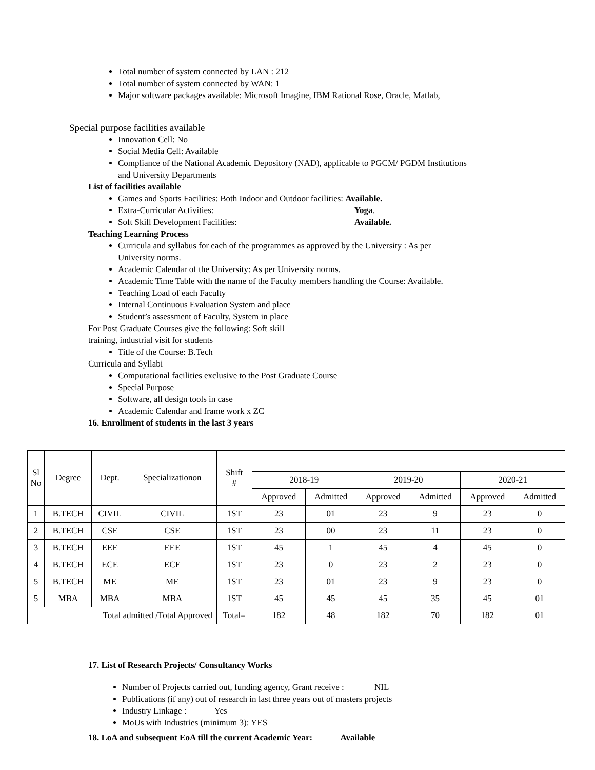Total number of system connected by LAN : 212
Total number of system connected by WAN: 1
Major software packages available: Microsoft Imagine, IBM Rational Rose, Oracle, Matlab,
Special purpose facilities available
Innovation Cell: No
Social Media Cell: Available
Compliance of the National Academic Depository (NAD), applicable to PGCM/ PGDM Institutions
and University Departments
List of facilities available
Games and Sports Facilities: Both Indoor and Outdoor facilities: Available.
Extra-Curricular Activities: Yoga.
Soft Skill Development Facilities: Available.
Teaching Learning Process
Curricula and syllabus for each of the programmes as approved by the University : As per
University norms.
Academic Calendar of the University: As per University norms.
Academic Time Table with the name of the Faculty members handling the Course: Available.
Teaching Load of each Faculty
Internal Continuous Evaluation System and place
Student’s assessment of Faculty, System in place
For Post Graduate Courses give the following: Soft skill
training, industrial visit for students
Title of the Course: B.Tech
Curricula and Syllabi
Computational facilities exclusive to the Post Graduate Course
Special Purpose
Software, all design tools in case
Academic Calendar and frame work x ZC
16. Enrollment of students in the last 3 years
| Sl No | Degree | Dept. | Specializationon | Shift # | | | | | | |
| --- | --- | --- | --- | --- | --- | --- | --- | --- | --- | --- |
| | | | | | 2018-19 | | 2019-20 | | 2020-21 | |
| | | | | | Approved | Admitted | Approved | Admitted | Approved | Admitted |
| 1 | B.TECH | CIVIL | CIVIL | 1ST | 23 | 01 | 23 | 9 | 23 | 0 |
| 2 | B.TECH | CSE | CSE | 1ST | 23 | 00 | 23 | 11 | 23 | 0 |
| 3 | B.TECH | EEE | EEE | 1ST | 45 | 1 | 45 | 4 | 45 | 0 |
| 4 | B.TECH | ECE | ECE | 1ST | 23 | 0 | 23 | 2 | 23 | 0 |
| 5 | B.TECH | ME | ME | 1ST | 23 | 01 | 23 | 9 | 23 | 0 |
| 5 | MBA | MBA | MBA | 1ST | 45 | 45 | 45 | 35 | 45 | 01 |
| Total admitted /Total Approved | | | | Total= | 182 | 48 | 182 | 70 | 182 | 01 |
17. List of Research Projects/ Consultancy Works
Number of Projects carried out, funding agency, Grant receive : NIL
Publications (if any) out of research in last three years out of masters projects
Industry Linkage : Yes
MoUs with Industries (minimum 3): YES
18. LoA and subsequent EoA till the current Academic Year: Available